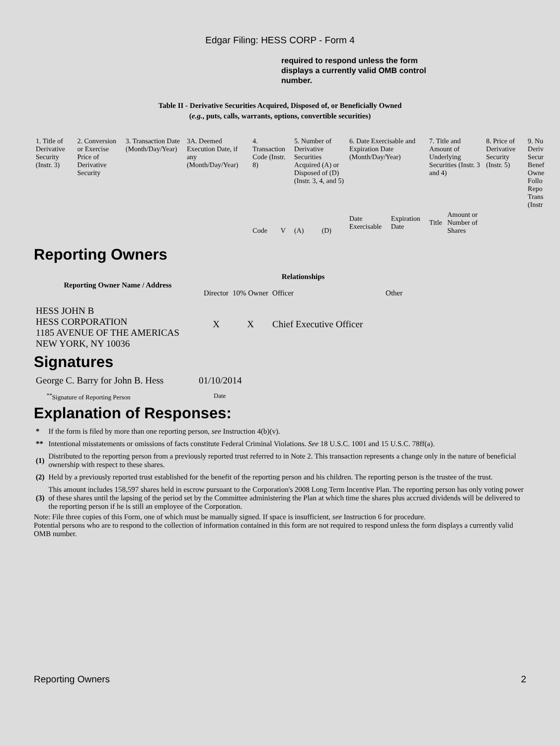Edgar Filing: HESS CORP - Form 4
required to respond unless the form displays a currently valid OMB control number.
Table II - Derivative Securities Acquired, Disposed of, or Beneficially Owned
(e.g., puts, calls, warrants, options, convertible securities)
| 1. Title of Derivative Security (Instr. 3) | 2. Conversion or Exercise Price of Derivative Security | 3. Transaction Date (Month/Day/Year) | 3A. Deemed Execution Date, if any (Month/Day/Year) | 4. Transaction Code (Instr. 8) | | 5. Number of Derivative Securities Acquired (A) or Disposed of (D) (Instr. 3, 4, and 5) | | 6. Date Exercisable and Expiration Date (Month/Day/Year) | | 7. Title and Amount of Underlying Securities (Instr. 3 and 4) | | 8. Price of Derivative Security (Instr. 5) | 9. Nu Deriv Secur Benef Owne Follo Repo Trans (Instr |
| | | | | Code | V | (A) | (D) | Date Exercisable | Expiration Date | Title | Amount or Number of Shares | | |
Reporting Owners
| Reporting Owner Name / Address | Relationships | | | |
| --- | --- | --- | --- | --- |
| | Director | 10% Owner | Officer | Other |
| HESS JOHN B HESS CORPORATION 1185 AVENUE OF THE AMERICAS NEW YORK, NY 10036 | X | X | Chief Executive Officer | |
Signatures
| George C. Barry for John B. Hess | 01/10/2014 |
| <sup>**</sup> Signature of Reporting Person | Date |
Explanation of Responses:
| * | If the form is filed by more than one reporting person, see Instruction 4(b)(v). |
| ** | Intentional misstatements or omissions of facts constitute Federal Criminal Violations. See 18 U.S.C. 1001 and 15 U.S.C. 78ff(a). |
| (1) | Distributed to the reporting person from a previously reported trust referred to in Note 2. This transaction represents a change only in the nature of beneficial ownership with respect to these shares. |
| (2) | Held by a previously reported trust established for the benefit of the reporting person and his children. The reporting person is the trustee of the trust. |
| (3) | This amount includes 158,597 shares held in escrow pursuant to the Corporation's 2008 Long Term Incentive Plan. The reporting person has only voting power of these shares until the lapsing of the period set by the Committee administering the Plan at which time the shares plus accrued dividends will be delivered to the reporting person if he is still an employee of the Corporation. |
Note: File three copies of this Form, one of which must be manually signed. If space is insufficient, see Instruction 6 for procedure.
Potential persons who are to respond to the collection of information contained in this form are not required to respond unless the form displays a currently valid OMB number.
Reporting Owners 2